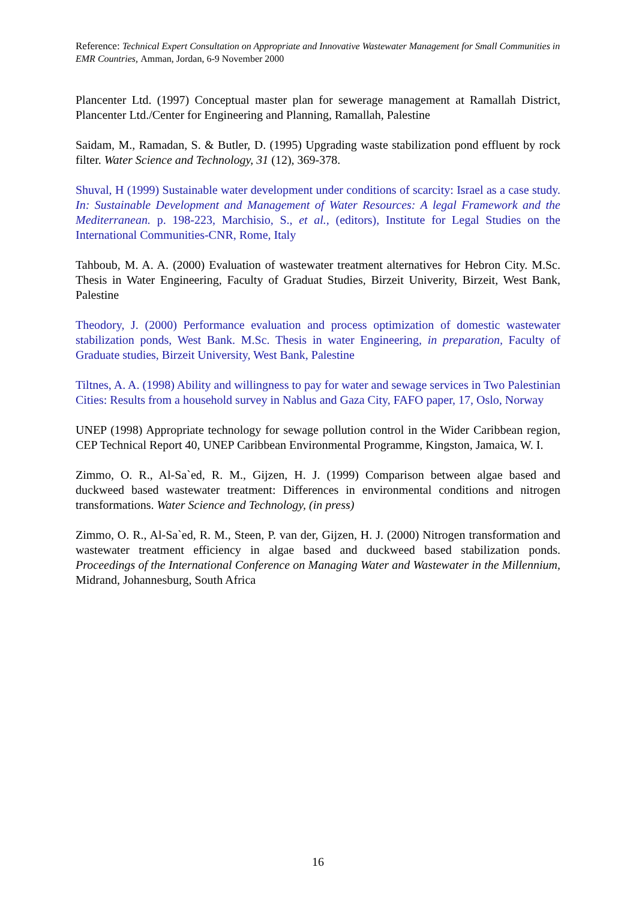Reference: Technical Expert Consultation on Appropriate and Innovative Wastewater Management for Small Communities in EMR Countries, Amman, Jordan, 6-9 November 2000
Plancenter Ltd. (1997) Conceptual master plan for sewerage management at Ramallah District, Plancenter Ltd./Center for Engineering and Planning, Ramallah, Palestine
Saidam, M., Ramadan, S. & Butler, D. (1995) Upgrading waste stabilization pond effluent by rock filter. Water Science and Technology, 31 (12), 369-378.
Shuval, H (1999) Sustainable water development under conditions of scarcity: Israel as a case study. In: Sustainable Development and Management of Water Resources: A legal Framework and the Mediterranean. p. 198-223, Marchisio, S., et al., (editors), Institute for Legal Studies on the International Communities-CNR, Rome, Italy
Tahboub, M. A. A. (2000) Evaluation of wastewater treatment alternatives for Hebron City. M.Sc. Thesis in Water Engineering, Faculty of Graduat Studies, Birzeit Univerity, Birzeit, West Bank, Palestine
Theodory, J. (2000) Performance evaluation and process optimization of domestic wastewater stabilization ponds, West Bank. M.Sc. Thesis in water Engineering, in preparation, Faculty of Graduate studies, Birzeit University, West Bank, Palestine
Tiltnes, A. A. (1998) Ability and willingness to pay for water and sewage services in Two Palestinian Cities: Results from a household survey in Nablus and Gaza City, FAFO paper, 17, Oslo, Norway
UNEP (1998) Appropriate technology for sewage pollution control in the Wider Caribbean region, CEP Technical Report 40, UNEP Caribbean Environmental Programme, Kingston, Jamaica, W. I.
Zimmo, O. R., Al-Sa`ed, R. M., Gijzen, H. J. (1999) Comparison between algae based and duckweed based wastewater treatment: Differences in environmental conditions and nitrogen transformations. Water Science and Technology, (in press)
Zimmo, O. R., Al-Sa`ed, R. M., Steen, P. van der, Gijzen, H. J. (2000) Nitrogen transformation and wastewater treatment efficiency in algae based and duckweed based stabilization ponds. Proceedings of the International Conference on Managing Water and Wastewater in the Millennium, Midrand, Johannesburg, South Africa
16